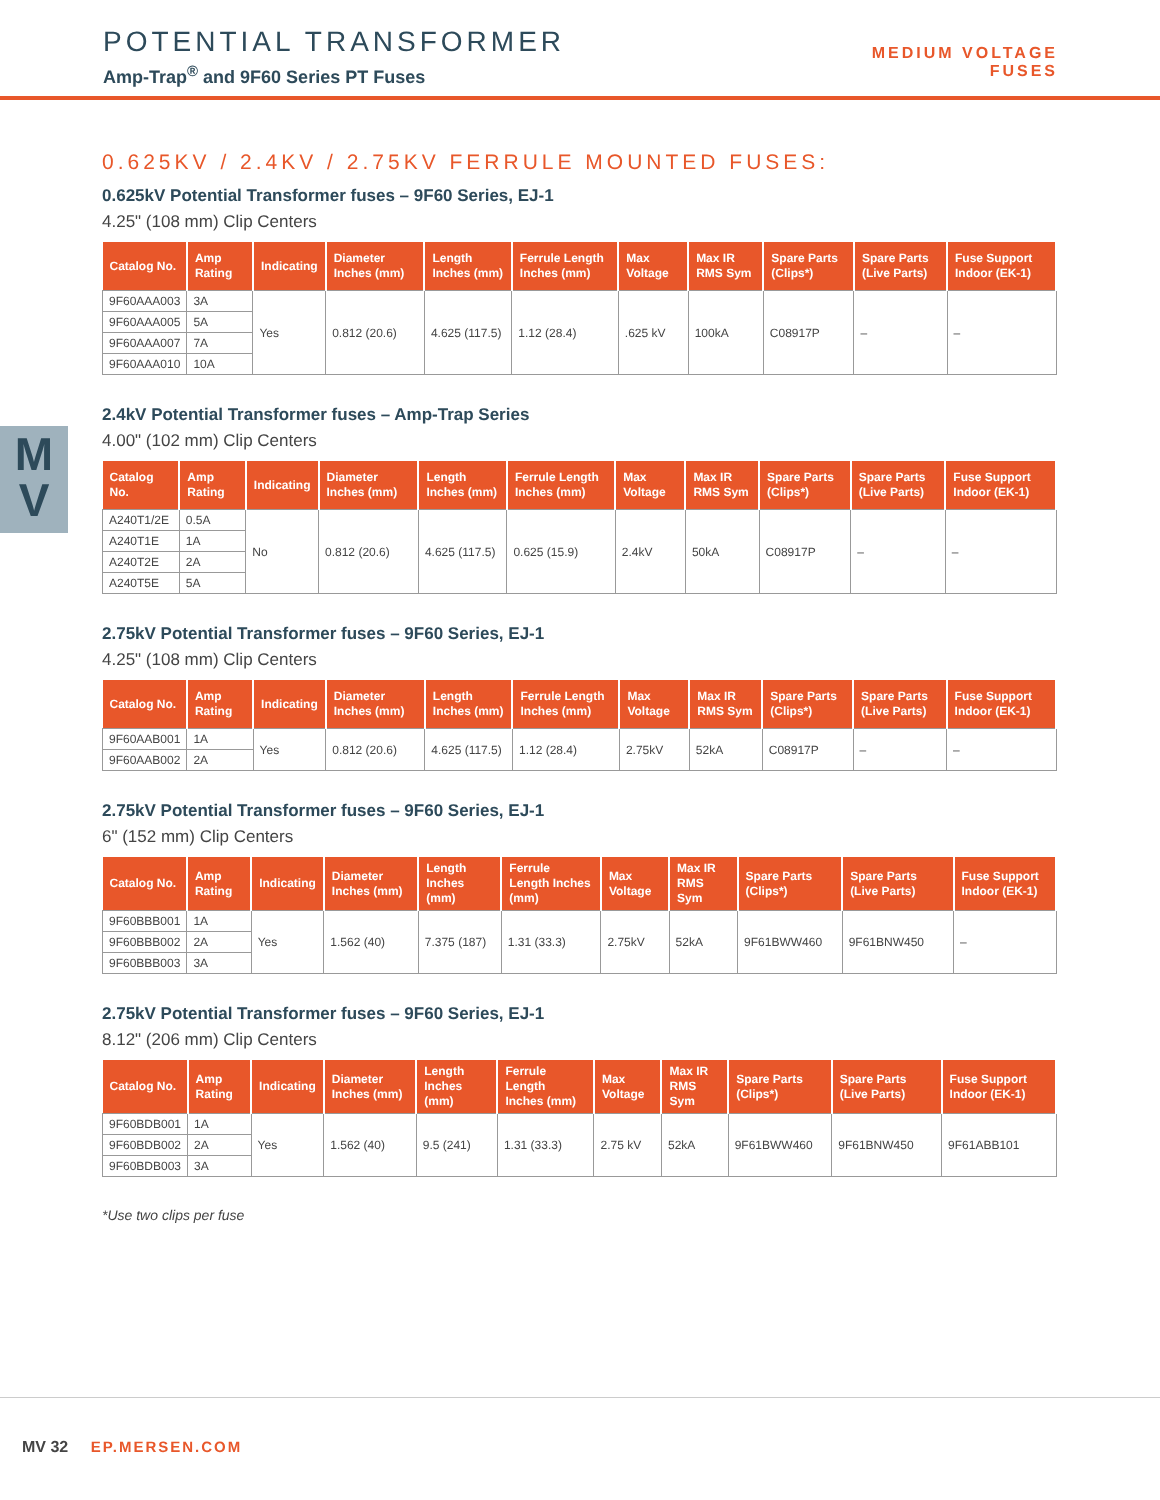POTENTIAL TRANSFORMER
Amp-Trap<sup>®</sup> and 9F60 Series PT Fuses
MEDIUM VOLTAGE
FUSES
M
V
0.625KV / 2.4KV / 2.75KV FERRULE MOUNTED FUSES:
0.625kV Potential Transformer fuses – 9F60 Series, EJ-1
4.25" (108 mm) Clip Centers
| Catalog No. | Amp Rating | Indicating | Diameter Inches (mm) | Length Inches (mm) | Ferrule Length Inches (mm) | Max Voltage | Max IR RMS Sym | Spare Parts (Clips*) | Spare Parts (Live Parts) | Fuse Support Indoor (EK-1) |
| --- | --- | --- | --- | --- | --- | --- | --- | --- | --- | --- |
| 9F60AAA003 | 3A | Yes | 0.812 (20.6) | 4.625 (117.5) | 1.12 (28.4) | .625 kV | 100kA | C08917P | – | – |
| 9F60AAA005 | 5A | | | | | | | | | |
| 9F60AAA007 | 7A | | | | | | | | | |
| 9F60AAA010 | 10A | | | | | | | | | |
2.4kV Potential Transformer fuses – Amp-Trap Series
4.00" (102 mm) Clip Centers
| Catalog No. | Amp Rating | Indicating | Diameter Inches (mm) | Length Inches (mm) | Ferrule Length Inches (mm) | Max Voltage | Max IR RMS Sym | Spare Parts (Clips*) | Spare Parts (Live Parts) | Fuse Support Indoor (EK-1) |
| --- | --- | --- | --- | --- | --- | --- | --- | --- | --- | --- |
| A240T1/2E | 0.5A | No | 0.812 (20.6) | 4.625 (117.5) | 0.625 (15.9) | 2.4kV | 50kA | C08917P | – | – |
| A240T1E | 1A | | | | | | | | | |
| A240T2E | 2A | | | | | | | | | |
| A240T5E | 5A | | | | | | | | | |
2.75kV Potential Transformer fuses – 9F60 Series, EJ-1
4.25" (108 mm) Clip Centers
| Catalog No. | Amp Rating | Indicating | Diameter Inches (mm) | Length Inches (mm) | Ferrule Length Inches (mm) | Max Voltage | Max IR RMS Sym | Spare Parts (Clips*) | Spare Parts (Live Parts) | Fuse Support Indoor (EK-1) |
| --- | --- | --- | --- | --- | --- | --- | --- | --- | --- | --- |
| 9F60AAB001 | 1A | Yes | 0.812 (20.6) | 4.625 (117.5) | 1.12 (28.4) | 2.75kV | 52kA | C08917P | – | – |
| 9F60AAB002 | 2A | | | | | | | | | |
2.75kV Potential Transformer fuses – 9F60 Series, EJ-1
6" (152 mm) Clip Centers
| Catalog No. | Amp Rating | Indicating | Diameter Inches (mm) | Length Inches (mm) | Ferrule Length Inches (mm) | Max Voltage | Max IR RMS Sym | Spare Parts (Clips*) | Spare Parts (Live Parts) | Fuse Support Indoor (EK-1) |
| --- | --- | --- | --- | --- | --- | --- | --- | --- | --- | --- |
| 9F60BBB001 | 1A | Yes | 1.562 (40) | 7.375 (187) | 1.31 (33.3) | 2.75kV | 52kA | 9F61BWW460 | 9F61BNW450 | – |
| 9F60BBB002 | 2A | | | | | | | | | |
| 9F60BBB003 | 3A | | | | | | | | | |
2.75kV Potential Transformer fuses – 9F60 Series, EJ-1
8.12" (206 mm) Clip Centers
| Catalog No. | Amp Rating | Indicating | Diameter Inches (mm) | Length Inches (mm) | Ferrule Length Inches (mm) | Max Voltage | Max IR RMS Sym | Spare Parts (Clips*) | Spare Parts (Live Parts) | Fuse Support Indoor (EK-1) |
| --- | --- | --- | --- | --- | --- | --- | --- | --- | --- | --- |
| 9F60BDB001 | 1A | Yes | 1.562 (40) | 9.5 (241) | 1.31 (33.3) | 2.75 kV | 52kA | 9F61BWW460 | 9F61BNW450 | 9F61ABB101 |
| 9F60BDB002 | 2A | | | | | | | | | |
| 9F60BDB003 | 3A | | | | | | | | | |
*Use two clips per fuse
MV 32 EP.MERSEN.COM